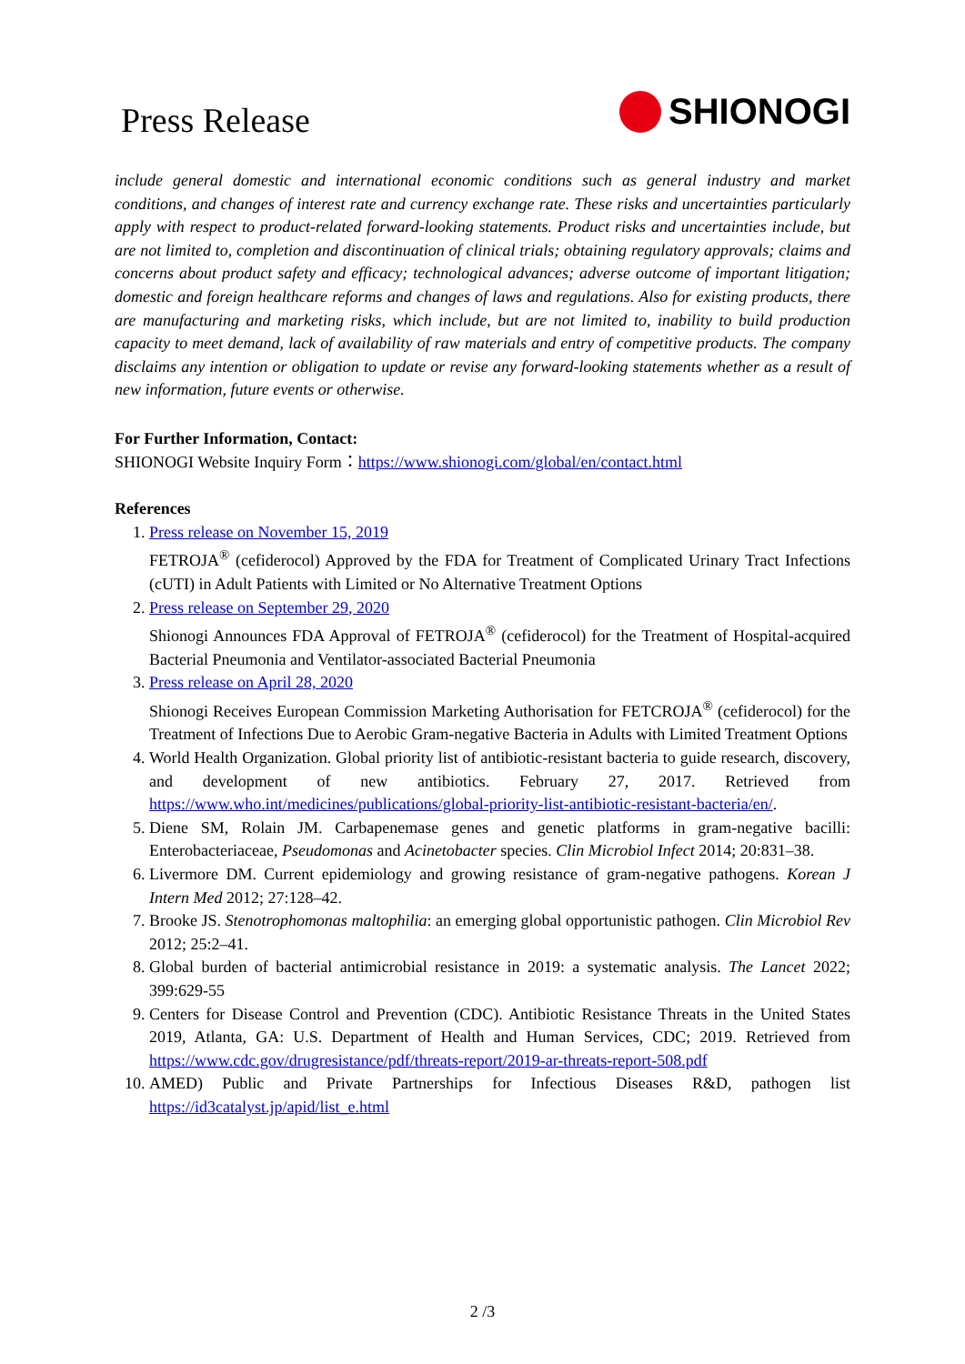Press Release
SHIONOGI
include general domestic and international economic conditions such as general industry and market conditions, and changes of interest rate and currency exchange rate. These risks and uncertainties particularly apply with respect to product-related forward-looking statements. Product risks and uncertainties include, but are not limited to, completion and discontinuation of clinical trials; obtaining regulatory approvals; claims and concerns about product safety and efficacy; technological advances; adverse outcome of important litigation; domestic and foreign healthcare reforms and changes of laws and regulations. Also for existing products, there are manufacturing and marketing risks, which include, but are not limited to, inability to build production capacity to meet demand, lack of availability of raw materials and entry of competitive products. The company disclaims any intention or obligation to update or revise any forward-looking statements whether as a result of new information, future events or otherwise.
For Further Information, Contact:
SHIONOGI Website Inquiry Form：https://www.shionogi.com/global/en/contact.html
References
1. Press release on November 15, 2019
FETROJA<sup>®</sup> (cefiderocol) Approved by the FDA for Treatment of Complicated Urinary Tract Infections (cUTI) in Adult Patients with Limited or No Alternative Treatment Options
2. Press release on September 29, 2020
Shionogi Announces FDA Approval of FETROJA<sup>®</sup> (cefiderocol) for the Treatment of Hospital-acquired Bacterial Pneumonia and Ventilator-associated Bacterial Pneumonia
3. Press release on April 28, 2020
Shionogi Receives European Commission Marketing Authorisation for FETCROJA<sup>®</sup> (cefiderocol) for the Treatment of Infections Due to Aerobic Gram-negative Bacteria in Adults with Limited Treatment Options
4. World Health Organization. Global priority list of antibiotic-resistant bacteria to guide research, discovery, and development of new antibiotics. February 27, 2017. Retrieved from https://www.who.int/medicines/publications/global-priority-list-antibiotic-resistant-bacteria/en/.
5. Diene SM, Rolain JM. Carbapenemase genes and genetic platforms in gram-negative bacilli: Enterobacteriaceae, Pseudomonas and Acinetobacter species. Clin Microbiol Infect 2014; 20:831–38.
6. Livermore DM. Current epidemiology and growing resistance of gram-negative pathogens. Korean J Intern Med 2012; 27:128–42.
7. Brooke JS. Stenotrophomonas maltophilia: an emerging global opportunistic pathogen. Clin Microbiol Rev 2012; 25:2–41.
8. Global burden of bacterial antimicrobial resistance in 2019: a systematic analysis. The Lancet 2022; 399:629-55
9. Centers for Disease Control and Prevention (CDC). Antibiotic Resistance Threats in the United States 2019, Atlanta, GA: U.S. Department of Health and Human Services, CDC; 2019. Retrieved from https://www.cdc.gov/drugresistance/pdf/threats-report/2019-ar-threats-report-508.pdf
10. AMED) Public and Private Partnerships for Infectious Diseases R&D, pathogen list https://id3catalyst.jp/apid/list_e.html
2 /3